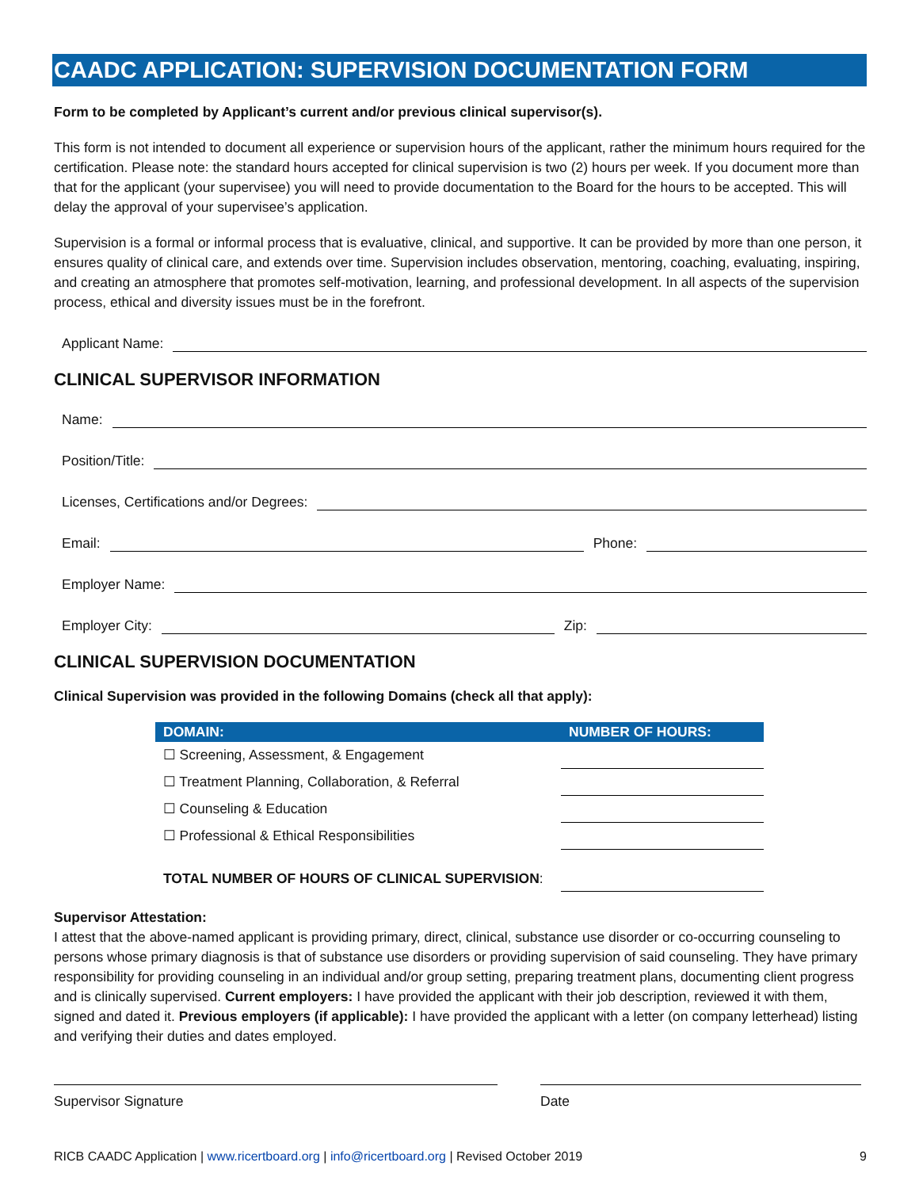CAADC APPLICATION: SUPERVISION DOCUMENTATION FORM
Form to be completed by Applicant’s current and/or previous clinical supervisor(s).
This form is not intended to document all experience or supervision hours of the applicant, rather the minimum hours required for the certification. Please note: the standard hours accepted for clinical supervision is two (2) hours per week. If you document more than that for the applicant (your supervisee) you will need to provide documentation to the Board for the hours to be accepted. This will delay the approval of your supervisee’s application.
Supervision is a formal or informal process that is evaluative, clinical, and supportive. It can be provided by more than one person, it ensures quality of clinical care, and extends over time. Supervision includes observation, mentoring, coaching, evaluating, inspiring, and creating an atmosphere that promotes self-motivation, learning, and professional development. In all aspects of the supervision process, ethical and diversity issues must be in the forefront.
Applicant Name:
CLINICAL SUPERVISOR INFORMATION
Name:
Position/Title:
Licenses, Certifications and/or Degrees:
Email:
Phone:
Employer Name:
Employer City:
Zip:
CLINICAL SUPERVISION DOCUMENTATION
Clinical Supervision was provided in the following Domains (check all that apply):
| DOMAIN: | NUMBER OF HOURS: |
| --- | --- |
| ☐ Screening, Assessment, & Engagement | |
| ☐ Treatment Planning, Collaboration, & Referral | |
| ☐ Counseling & Education | |
| ☐ Professional & Ethical Responsibilities | |
| TOTAL NUMBER OF HOURS OF CLINICAL SUPERVISION : | |
Supervisor Attestation:
I attest that the above-named applicant is providing primary, direct, clinical, substance use disorder or co-occurring counseling to persons whose primary diagnosis is that of substance use disorders or providing supervision of said counseling. They have primary responsibility for providing counseling in an individual and/or group setting, preparing treatment plans, documenting client progress and is clinically supervised. Current employers: I have provided the applicant with their job description, reviewed it with them, signed and dated it. Previous employers (if applicable): I have provided the applicant with a letter (on company letterhead) listing and verifying their duties and dates employed.
Supervisor Signature Date
RICB CAADC Application | www.ricertboard.org | info@ricertboard.org | Revised October 2019 9